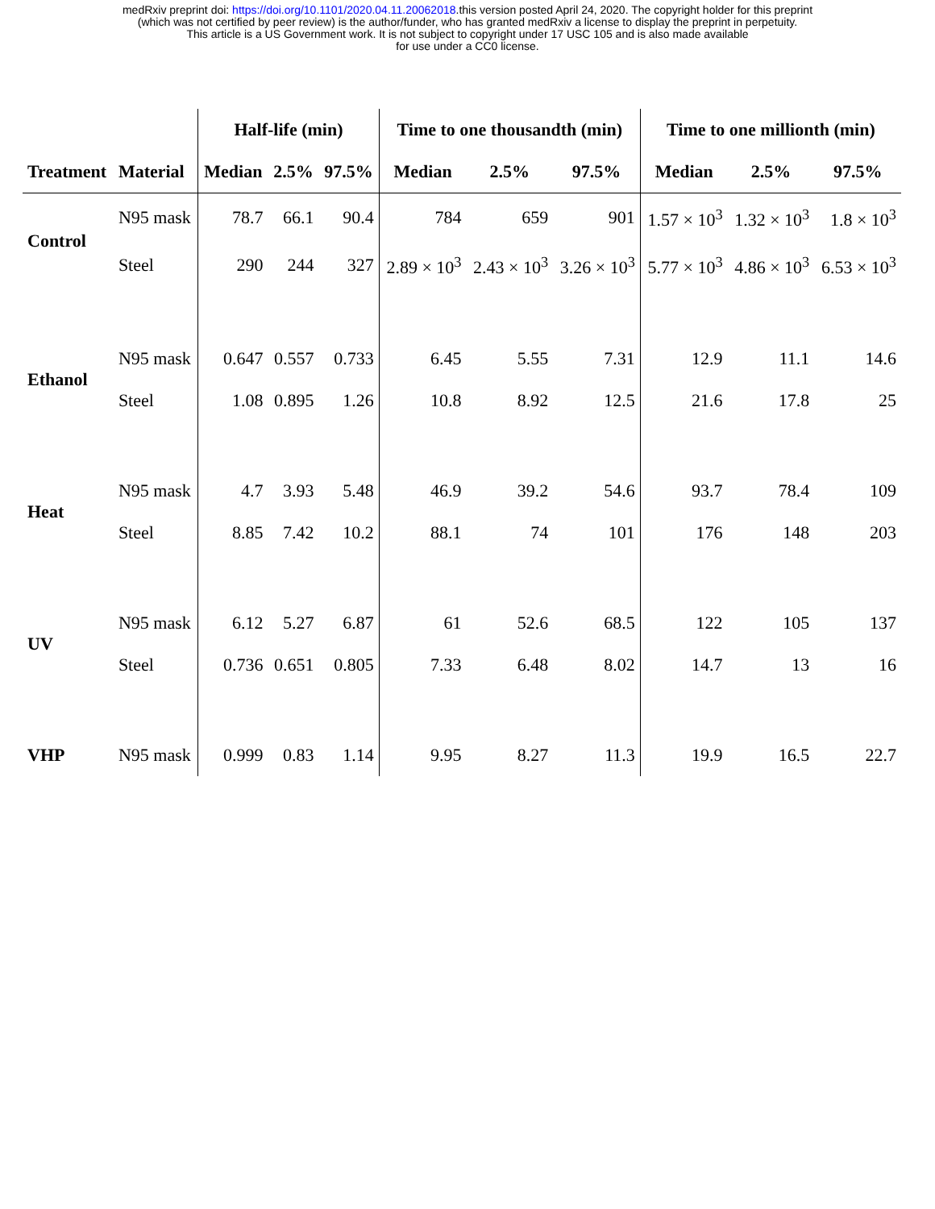medRxiv preprint doi: https://doi.org/10.1101/2020.04.11.20062018.this version posted April 24, 2020. The copyright holder for this preprint
(which was not certified by peer review) is the author/funder, who has granted medRxiv a license to display the preprint in perpetuity.
This article is a US Government work. It is not subject to copyright under 17 USC 105 and is also made available
for use under a CC0 license.
| | | Half-life (min) | | | Time to one thousandth (min) | | | Time to one millionth (min) | | |
| --- | --- | --- | --- | --- | --- | --- | --- | --- | --- | --- |
| Treatment | Material | Median | 2.5% | 97.5% | Median | 2.5% | 97.5% | Median | 2.5% | 97.5% |
| Control | N95 mask | 78.7 | 66.1 | 90.4 | 784 | 659 | 901 | 1.57 × 10<sup>3</sup> | 1.32 × 10<sup>3</sup> | 1.8 × 10<sup>3</sup> |
| | Steel | 290 | 244 | 327 | 2.89 × 10<sup>3</sup> | 2.43 × 10<sup>3</sup> | 3.26 × 10<sup>3</sup> | 5.77 × 10<sup>3</sup> | 4.86 × 10<sup>3</sup> | 6.53 × 10<sup>3</sup> |
| Ethanol | N95 mask | 0.647 | 0.557 | 0.733 | 6.45 | 5.55 | 7.31 | 12.9 | 11.1 | 14.6 |
| | Steel | 1.08 | 0.895 | 1.26 | 10.8 | 8.92 | 12.5 | 21.6 | 17.8 | 25 |
| Heat | N95 mask | 4.7 | 3.93 | 5.48 | 46.9 | 39.2 | 54.6 | 93.7 | 78.4 | 109 |
| | Steel | 8.85 | 7.42 | 10.2 | 88.1 | 74 | 101 | 176 | 148 | 203 |
| UV | N95 mask | 6.12 | 5.27 | 6.87 | 61 | 52.6 | 68.5 | 122 | 105 | 137 |
| | Steel | 0.736 | 0.651 | 0.805 | 7.33 | 6.48 | 8.02 | 14.7 | 13 | 16 |
| VHP | N95 mask | 0.999 | 0.83 | 1.14 | 9.95 | 8.27 | 11.3 | 19.9 | 16.5 | 22.7 |